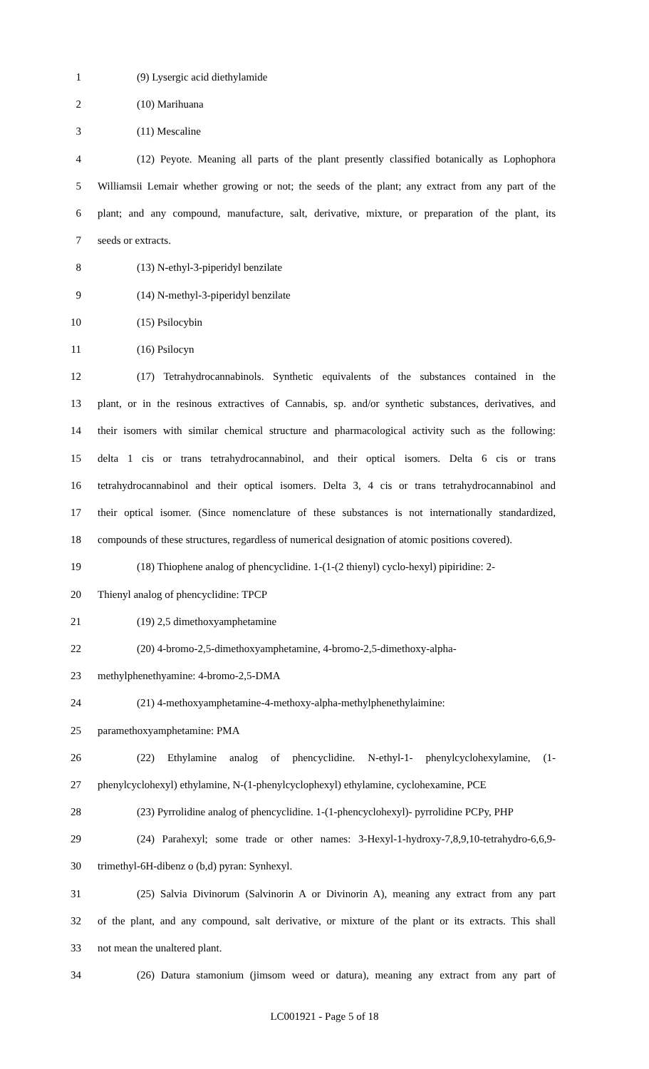1 (9) Lysergic acid diethylamide
2 (10) Marihuana
3 (11) Mescaline
4 (12) Peyote. Meaning all parts of the plant presently classified botanically as Lophophora
5 Williamsii Lemair whether growing or not; the seeds of the plant; any extract from any part of the
6 plant; and any compound, manufacture, salt, derivative, mixture, or preparation of the plant, its
7 seeds or extracts.
8 (13) N-ethyl-3-piperidyl benzilate
9 (14) N-methyl-3-piperidyl benzilate
10 (15) Psilocybin
11 (16) Psilocyn
12 (17) Tetrahydrocannabinols. Synthetic equivalents of the substances contained in the
13 plant, or in the resinous extractives of Cannabis, sp. and/or synthetic substances, derivatives, and
14 their isomers with similar chemical structure and pharmacological activity such as the following:
15 delta 1 cis or trans tetrahydrocannabinol, and their optical isomers. Delta 6 cis or trans
16 tetrahydrocannabinol and their optical isomers. Delta 3, 4 cis or trans tetrahydrocannabinol and
17 their optical isomer. (Since nomenclature of these substances is not internationally standardized,
18 compounds of these structures, regardless of numerical designation of atomic positions covered).
19 (18) Thiophene analog of phencyclidine. 1-(1-(2 thienyl) cyclo-hexyl) pipiridine: 2-
20 Thienyl analog of phencyclidine: TPCP
21 (19) 2,5 dimethoxyamphetamine
22 (20) 4-bromo-2,5-dimethoxyamphetamine, 4-bromo-2,5-dimethoxy-alpha-
23 methylphenethyamine: 4-bromo-2,5-DMA
24 (21) 4-methoxyamphetamine-4-methoxy-alpha-methylphenethylaimine:
25 paramethoxyamphetamine: PMA
26 (22) Ethylamine analog of phencyclidine. N-ethyl-1- phenylcyclohexylamine, (1-
27 phenylcyclohexyl) ethylamine, N-(1-phenylcyclophexyl) ethylamine, cyclohexamine, PCE
28 (23) Pyrrolidine analog of phencyclidine. 1-(1-phencyclohexyl)- pyrrolidine PCPy, PHP
29 (24) Parahexyl; some trade or other names: 3-Hexyl-1-hydroxy-7,8,9,10-tetrahydro-6,6,9-
30 trimethyl-6H-dibenz o (b,d) pyran: Synhexyl.
31 (25) Salvia Divinorum (Salvinorin A or Divinorin A), meaning any extract from any part
32 of the plant, and any compound, salt derivative, or mixture of the plant or its extracts. This shall
33 not mean the unaltered plant.
34 (26) Datura stamonium (jimsom weed or datura), meaning any extract from any part of
LC001921 - Page 5 of 18